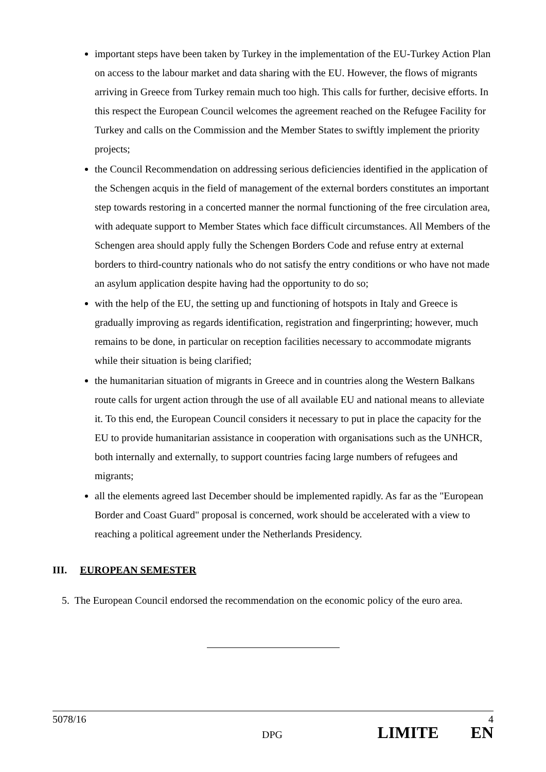important steps have been taken by Turkey in the implementation of the EU-Turkey Action Plan on access to the labour market and data sharing with the EU. However, the flows of migrants arriving in Greece from Turkey remain much too high. This calls for further, decisive efforts. In this respect the European Council welcomes the agreement reached on the Refugee Facility for Turkey and calls on the Commission and the Member States to swiftly implement the priority projects;
the Council Recommendation on addressing serious deficiencies identified in the application of the Schengen acquis in the field of management of the external borders constitutes an important step towards restoring in a concerted manner the normal functioning of the free circulation area, with adequate support to Member States which face difficult circumstances. All Members of the Schengen area should apply fully the Schengen Borders Code and refuse entry at external borders to third-country nationals who do not satisfy the entry conditions or who have not made an asylum application despite having had the opportunity to do so;
with the help of the EU, the setting up and functioning of hotspots in Italy and Greece is gradually improving as regards identification, registration and fingerprinting; however, much remains to be done, in particular on reception facilities necessary to accommodate migrants while their situation is being clarified;
the humanitarian situation of migrants in Greece and in countries along the Western Balkans route calls for urgent action through the use of all available EU and national means to alleviate it. To this end, the European Council considers it necessary to put in place the capacity for the EU to provide humanitarian assistance in cooperation with organisations such as the UNHCR, both internally and externally, to support countries facing large numbers of refugees and migrants;
all the elements agreed last December should be implemented rapidly. As far as the "European Border and Coast Guard" proposal is concerned, work should be accelerated with a view to reaching a political agreement under the Netherlands Presidency.
III. EUROPEAN SEMESTER
5. The European Council endorsed the recommendation on the economic policy of the euro area.
5078/16 4
DPG LIMITE EN